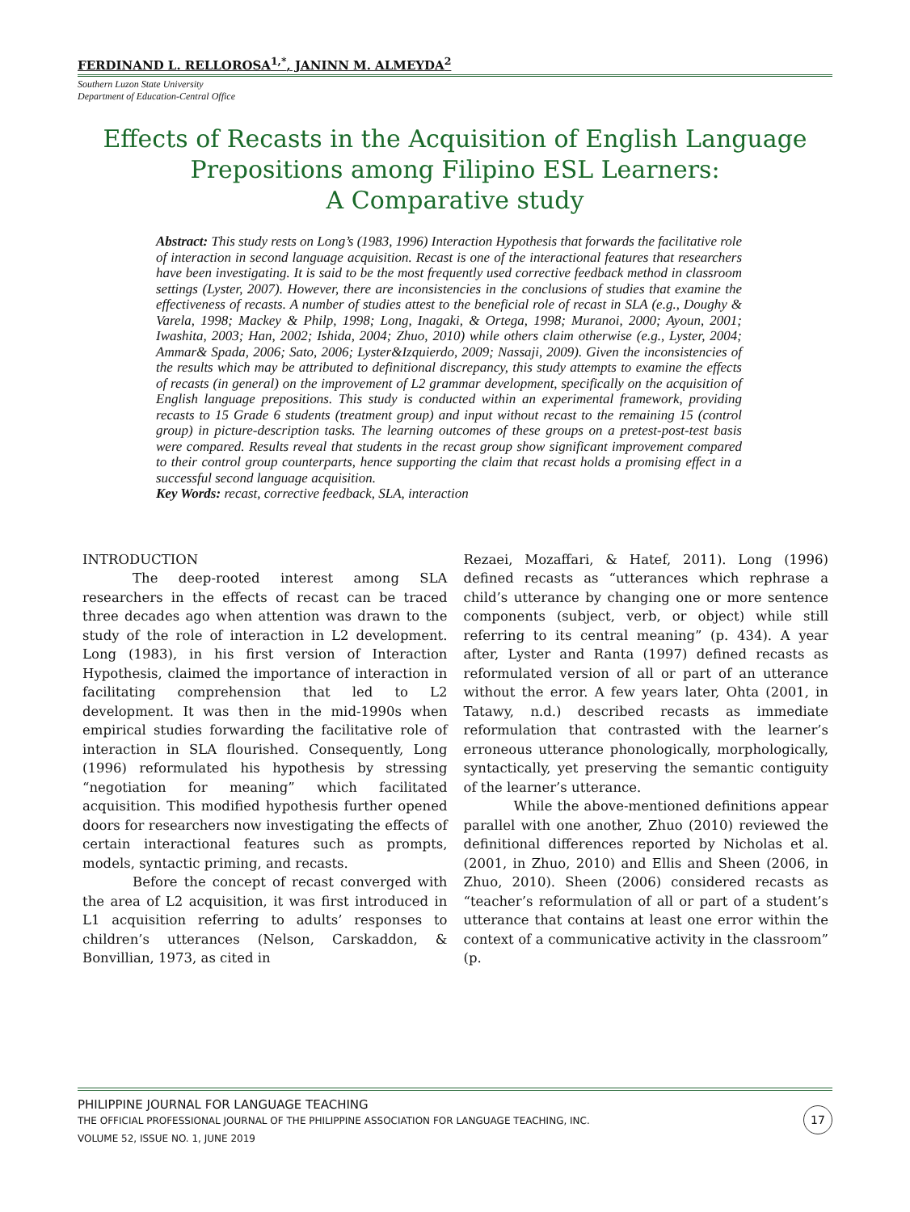FERDINAND L. RELLOROSA<sup>1,*</sup>, JANINN M. ALMEYDA<sup>2</sup>
Southern Luzon State University
Department of Education-Central Office
Effects of Recasts in the Acquisition of English Language
Prepositions among Filipino ESL Learners:
A Comparative study
Abstract: This study rests on Long’s (1983, 1996) Interaction Hypothesis that forwards the facilitative role of interaction in second language acquisition. Recast is one of the interactional features that researchers have been investigating. It is said to be the most frequently used corrective feedback method in classroom settings (Lyster, 2007). However, there are inconsistencies in the conclusions of studies that examine the effectiveness of recasts. A number of studies attest to the beneficial role of recast in SLA (e.g., Doughy & Varela, 1998; Mackey & Philp, 1998; Long, Inagaki, & Ortega, 1998; Muranoi, 2000; Ayoun, 2001; Iwashita, 2003; Han, 2002; Ishida, 2004; Zhuo, 2010) while others claim otherwise (e.g., Lyster, 2004; Ammar& Spada, 2006; Sato, 2006; Lyster&Izquierdo, 2009; Nassaji, 2009). Given the inconsistencies of the results which may be attributed to definitional discrepancy, this study attempts to examine the effects of recasts (in general) on the improvement of L2 grammar development, specifically on the acquisition of English language prepositions. This study is conducted within an experimental framework, providing recasts to 15 Grade 6 students (treatment group) and input without recast to the remaining 15 (control group) in picture-description tasks. The learning outcomes of these groups on a pretest-post-test basis were compared. Results reveal that students in the recast group show significant improvement compared to their control group counterparts, hence supporting the claim that recast holds a promising effect in a successful second language acquisition.
Key Words: recast, corrective feedback, SLA, interaction
INTRODUCTION
The deep-rooted interest among SLA researchers in the effects of recast can be traced three decades ago when attention was drawn to the study of the role of interaction in L2 development. Long (1983), in his first version of Interaction Hypothesis, claimed the importance of interaction in facilitating comprehension that led to L2 development. It was then in the mid-1990s when empirical studies forwarding the facilitative role of interaction in SLA flourished. Consequently, Long (1996) reformulated his hypothesis by stressing “negotiation for meaning” which facilitated acquisition. This modified hypothesis further opened doors for researchers now investigating the effects of certain interactional features such as prompts, models, syntactic priming, and recasts.
Before the concept of recast converged with the area of L2 acquisition, it was first introduced in L1 acquisition referring to adults’ responses to children’s utterances (Nelson, Carskaddon, & Bonvillian, 1973, as cited in
Rezaei, Mozaffari, & Hatef, 2011). Long (1996) defined recasts as “utterances which rephrase a child’s utterance by changing one or more sentence components (subject, verb, or object) while still referring to its central meaning” (p. 434). A year after, Lyster and Ranta (1997) defined recasts as reformulated version of all or part of an utterance without the error. A few years later, Ohta (2001, in Tatawy, n.d.) described recasts as immediate reformulation that contrasted with the learner’s erroneous utterance phonologically, morphologically, syntactically, yet preserving the semantic contiguity of the learner’s utterance.
While the above-mentioned definitions appear parallel with one another, Zhuo (2010) reviewed the definitional differences reported by Nicholas et al. (2001, in Zhuo, 2010) and Ellis and Sheen (2006, in Zhuo, 2010). Sheen (2006) considered recasts as “teacher’s reformulation of all or part of a student’s utterance that contains at least one error within the context of a communicative activity in the classroom” (p.
PHILIPPINE JOURNAL FOR LANGUAGE TEACHING
THE OFFICIAL PROFESSIONAL JOURNAL OF THE PHILIPPINE ASSOCIATION FOR LANGUAGE TEACHING, INC.
VOLUME 52, ISSUE NO. 1, JUNE 2019
17